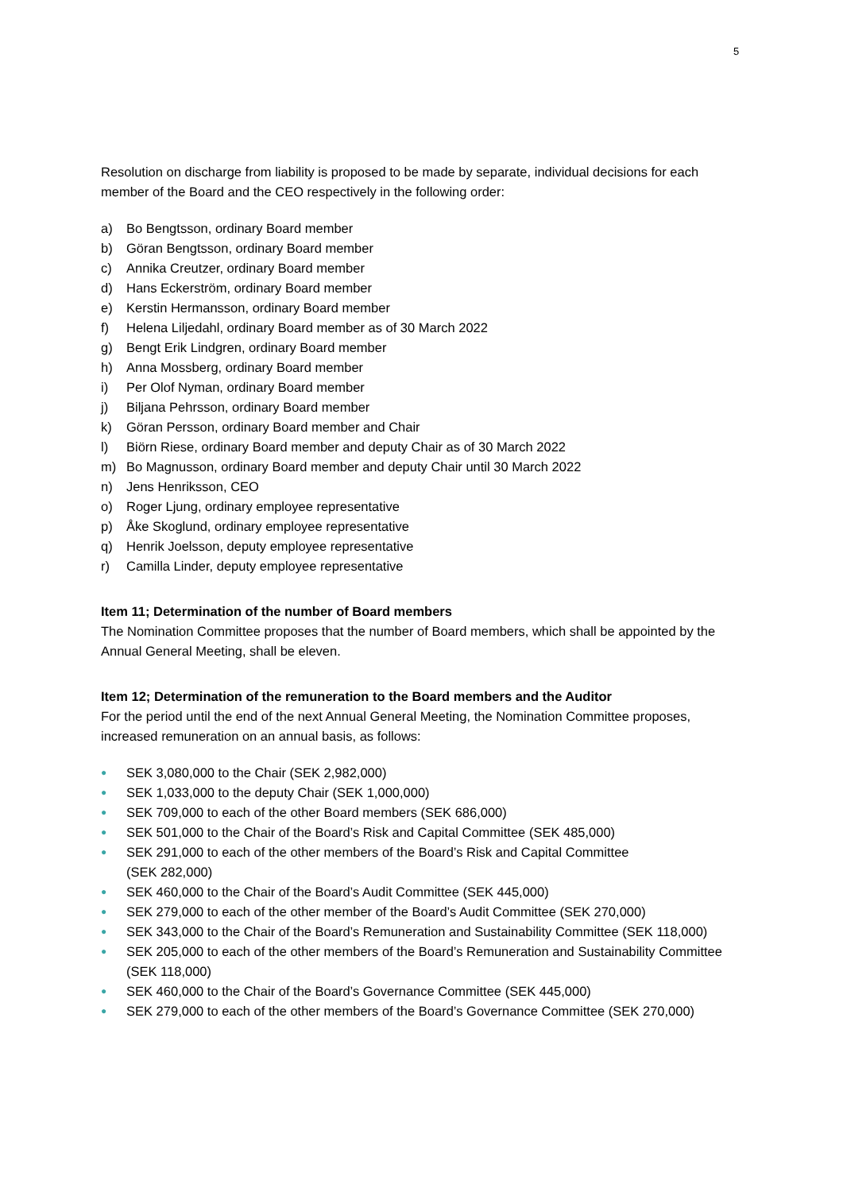5
Resolution on discharge from liability is proposed to be made by separate, individual decisions for each member of the Board and the CEO respectively in the following order:
a) Bo Bengtsson, ordinary Board member
b) Göran Bengtsson, ordinary Board member
c) Annika Creutzer, ordinary Board member
d) Hans Eckerström, ordinary Board member
e) Kerstin Hermansson, ordinary Board member
f) Helena Liljedahl, ordinary Board member as of 30 March 2022
g) Bengt Erik Lindgren, ordinary Board member
h) Anna Mossberg, ordinary Board member
i) Per Olof Nyman, ordinary Board member
j) Biljana Pehrsson, ordinary Board member
k) Göran Persson, ordinary Board member and Chair
l) Biörn Riese, ordinary Board member and deputy Chair as of 30 March 2022
m) Bo Magnusson, ordinary Board member and deputy Chair until 30 March 2022
n) Jens Henriksson, CEO
o) Roger Ljung, ordinary employee representative
p) Åke Skoglund, ordinary employee representative
q) Henrik Joelsson, deputy employee representative
r) Camilla Linder, deputy employee representative
Item 11; Determination of the number of Board members
The Nomination Committee proposes that the number of Board members, which shall be appointed by the Annual General Meeting, shall be eleven.
Item 12; Determination of the remuneration to the Board members and the Auditor
For the period until the end of the next Annual General Meeting, the Nomination Committee proposes, increased remuneration on an annual basis, as follows:
● SEK 3,080,000 to the Chair (SEK 2,982,000)
● SEK 1,033,000 to the deputy Chair (SEK 1,000,000)
● SEK 709,000 to each of the other Board members (SEK 686,000)
● SEK 501,000 to the Chair of the Board’s Risk and Capital Committee (SEK 485,000)
● SEK 291,000 to each of the other members of the Board’s Risk and Capital Committee
(SEK 282,000)
● SEK 460,000 to the Chair of the Board’s Audit Committee (SEK 445,000)
● SEK 279,000 to each of the other member of the Board’s Audit Committee (SEK 270,000)
● SEK 343,000 to the Chair of the Board’s Remuneration and Sustainability Committee (SEK 118,000)
● SEK 205,000 to each of the other members of the Board’s Remuneration and Sustainability Committee (SEK 118,000)
● SEK 460,000 to the Chair of the Board’s Governance Committee (SEK 445,000)
● SEK 279,000 to each of the other members of the Board’s Governance Committee (SEK 270,000)